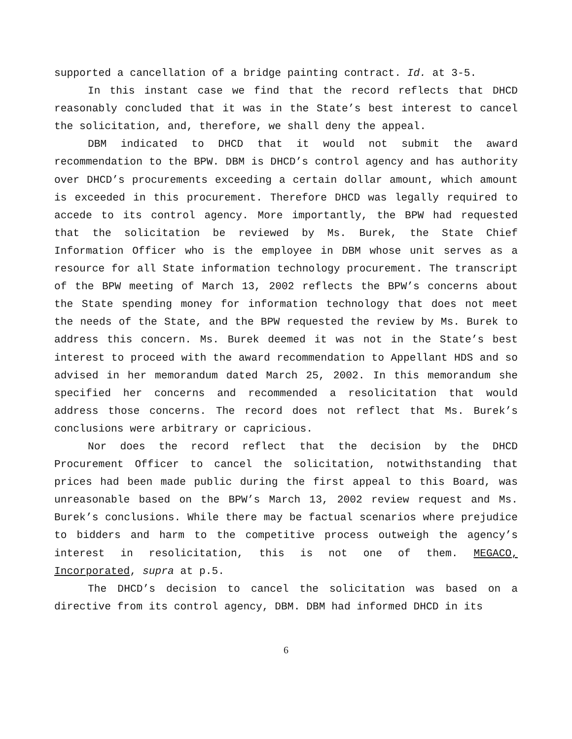supported a cancellation of a bridge painting contract. Id. at 3-5.
In this instant case we find that the record reflects that DHCD reasonably concluded that it was in the State’s best interest to cancel the solicitation, and, therefore, we shall deny the appeal.
DBM indicated to DHCD that it would not submit the award recommendation to the BPW. DBM is DHCD’s control agency and has authority over DHCD’s procurements exceeding a certain dollar amount, which amount is exceeded in this procurement. Therefore DHCD was legally required to accede to its control agency. More importantly, the BPW had requested that the solicitation be reviewed by Ms. Burek, the State Chief Information Officer who is the employee in DBM whose unit serves as a resource for all State information technology procurement. The transcript of the BPW meeting of March 13, 2002 reflects the BPW’s concerns about the State spending money for information technology that does not meet the needs of the State, and the BPW requested the review by Ms. Burek to address this concern. Ms. Burek deemed it was not in the State’s best interest to proceed with the award recommendation to Appellant HDS and so advised in her memorandum dated March 25, 2002. In this memorandum she specified her concerns and recommended a resolicitation that would address those concerns. The record does not reflect that Ms. Burek’s conclusions were arbitrary or capricious.
Nor does the record reflect that the decision by the DHCD Procurement Officer to cancel the solicitation, notwithstanding that prices had been made public during the first appeal to this Board, was unreasonable based on the BPW’s March 13, 2002 review request and Ms. Burek’s conclusions. While there may be factual scenarios where prejudice to bidders and harm to the competitive process outweigh the agency’s interest in resolicitation, this is not one of them. MEGACO, Incorporated, supra at p.5.
The DHCD’s decision to cancel the solicitation was based on a directive from its control agency, DBM. DBM had informed DHCD in its
6